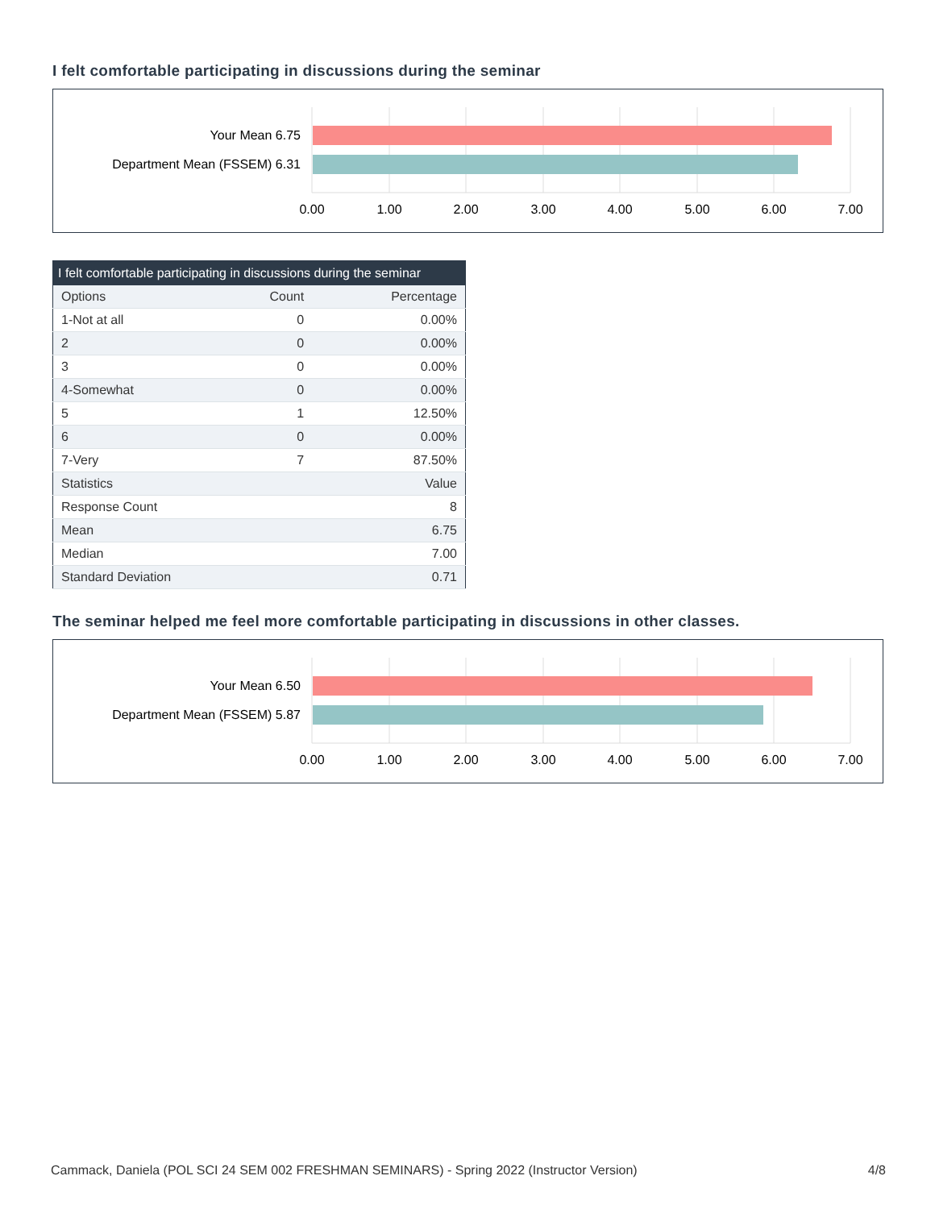I felt comfortable participating in discussions during the seminar
Your Mean 6.75
Department Mean (FSSEM) 6.31
0.00
1.00
2.00
3.00
4.00
5.00
6.00
7.00
| I felt comfortable participating in discussions during the seminar | | |
| --- | --- | --- |
| Options | Count | Percentage |
| 1-Not at all | 0 | 0.00% |
| 2 | 0 | 0.00% |
| 3 | 0 | 0.00% |
| 4-Somewhat | 0 | 0.00% |
| 5 | 1 | 12.50% |
| 6 | 0 | 0.00% |
| 7-Very | 7 | 87.50% |
| Statistics | | Value |
| Response Count | | 8 |
| Mean | | 6.75 |
| Median | | 7.00 |
| Standard Deviation | | 0.71 |
The seminar helped me feel more comfortable participating in discussions in other classes.
Your Mean 6.50
Department Mean (FSSEM) 5.87
0.00
1.00
2.00
3.00
4.00
5.00
6.00
7.00
Cammack, Daniela (POL SCI 24 SEM 002 FRESHMAN SEMINARS) - Spring 2022 (Instructor Version) 4/8